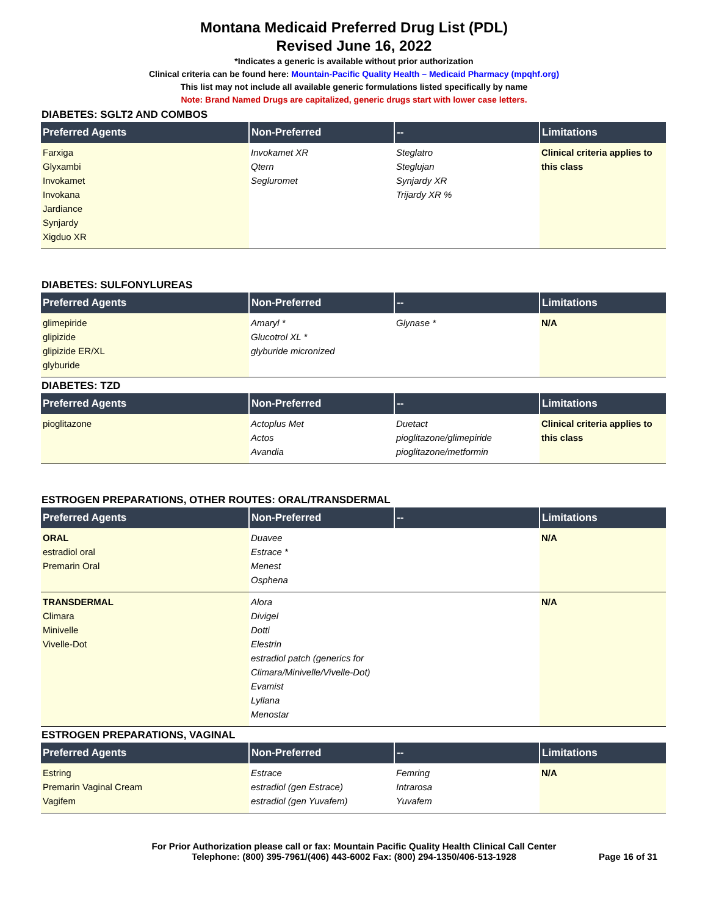Montana Medicaid Preferred Drug List (PDL)
Revised June 16, 2022
*Indicates a generic is available without prior authorization
Clinical criteria can be found here: Mountain-Pacific Quality Health – Medicaid Pharmacy (mpqhf.org)
This list may not include all available generic formulations listed specifically by name
Note: Brand Named Drugs are capitalized, generic drugs start with lower case letters.
DIABETES: SGLT2 AND COMBOS
| Preferred Agents | Non-Preferred | -- | Limitations |
| --- | --- | --- | --- |
| Farxiga Glyxambi Invokamet Invokana Jardiance Synjardy Xigduo XR | Invokamet XR Qtern Segluromet | Steglatro Steglujan Synjardy XR Trijardy XR % | Clinical criteria applies to this class |
DIABETES: SULFONYLUREAS
| Preferred Agents | Non-Preferred | -- | Limitations |
| --- | --- | --- | --- |
| glimepiride glipizide glipizide ER/XL glyburide | Amaryl * Glucotrol XL * glyburide micronized | Glynase * | N/A |
DIABETES: TZD
| Preferred Agents | Non-Preferred | -- | Limitations |
| --- | --- | --- | --- |
| pioglitazone | Actoplus Met Actos Avandia | Duetact pioglitazone/glimepiride pioglitazone/metformin | Clinical criteria applies to this class |
ESTROGEN PREPARATIONS, OTHER ROUTES: ORAL/TRANSDERMAL
| Preferred Agents | Non-Preferred | -- | Limitations |
| --- | --- | --- | --- |
| ORAL estradiol oral Premarin Oral | Duavee Estrace * Menest Osphena | | N/A |
| TRANSDERMAL Climara Minivelle Vivelle-Dot | Alora Divigel Dotti Elestrin estradiol patch (generics for Climara/Minivelle/Vivelle-Dot) Evamist Lyllana Menostar | | N/A |
ESTROGEN PREPARATIONS, VAGINAL
| Preferred Agents | Non-Preferred | -- | Limitations |
| --- | --- | --- | --- |
| Estring Premarin Vaginal Cream Vagifem | Estrace estradiol (gen Estrace) estradiol (gen Yuvafem) | Femring Intrarosa Yuvafem | N/A |
For Prior Authorization please call or fax: Mountain Pacific Quality Health Clinical Call Center
Telephone: (800) 395-7961/(406) 443-6002 Fax: (800) 294-1350/406-513-1928
Page 16 of 31